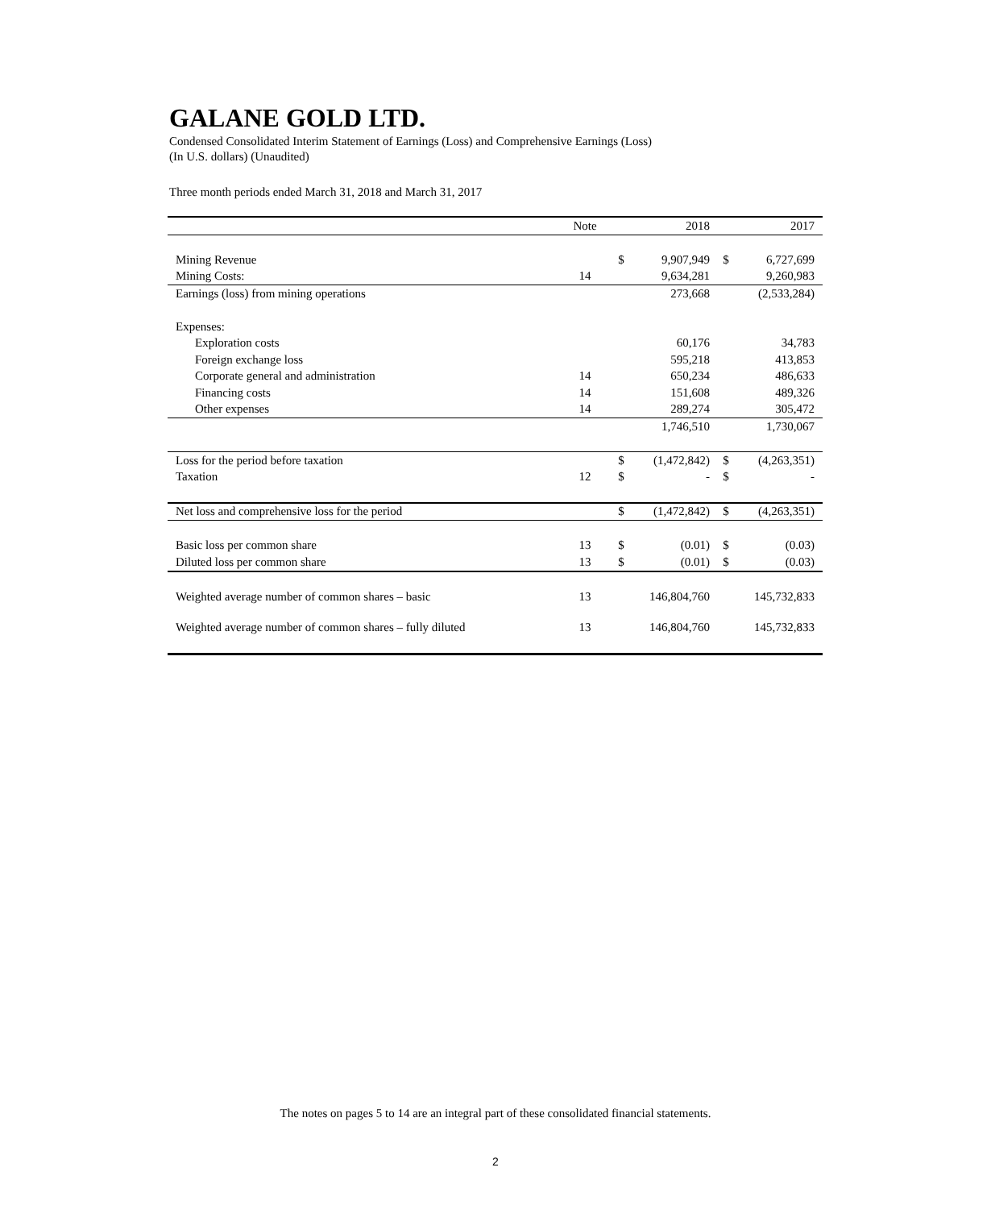GALANE GOLD LTD.
Condensed Consolidated Interim Statement of Earnings (Loss) and Comprehensive Earnings (Loss)
(In U.S. dollars) (Unaudited)
Three month periods ended March 31, 2018 and March 31, 2017
| | Note | | 2018 | | 2017 |
| Mining Revenue | | $ | 9,907,949 | $ | 6,727,699 |
| Mining Costs: | 14 | | 9,634,281 | | 9,260,983 |
| Earnings (loss) from mining operations | | | 273,668 | | (2,533,284) |
| Expenses: | | | | | |
| Exploration costs | | | 60,176 | | 34,783 |
| Foreign exchange loss | | | 595,218 | | 413,853 |
| Corporate general and administration | 14 | | 650,234 | | 486,633 |
| Financing costs | 14 | | 151,608 | | 489,326 |
| Other expenses | 14 | | 289,274 | | 305,472 |
| | | | 1,746,510 | | 1,730,067 |
| Loss for the period before taxation | | $ | (1,472,842) | $ | (4,263,351) |
| Taxation | 12 | $ | - | $ | - |
| Net loss and comprehensive loss for the period | | $ | (1,472,842) | $ | (4,263,351) |
| Basic loss per common share | 13 | $ | (0.01) | $ | (0.03) |
| Diluted loss per common share | 13 | $ | (0.01) | $ | (0.03) |
| Weighted average number of common shares – basic | 13 | | 146,804,760 | | 145,732,833 |
| Weighted average number of common shares – fully diluted | 13 | | 146,804,760 | | 145,732,833 |
The notes on pages 5 to 14 are an integral part of these consolidated financial statements.
2